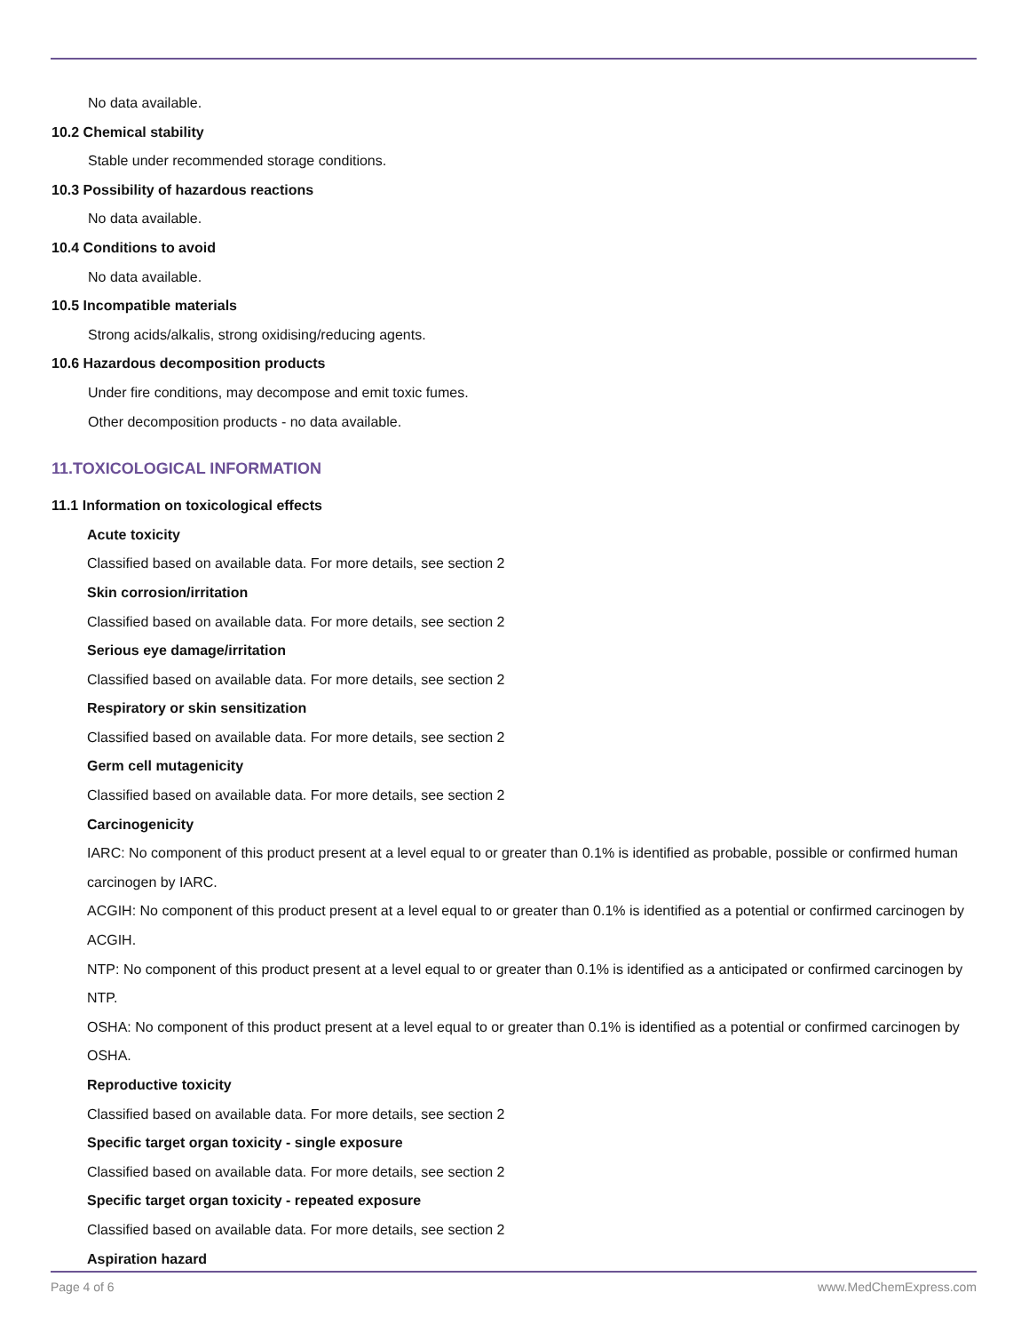No data available.
10.2 Chemical stability
Stable under recommended storage conditions.
10.3 Possibility of hazardous reactions
No data available.
10.4 Conditions to avoid
No data available.
10.5 Incompatible materials
Strong acids/alkalis, strong oxidising/reducing agents.
10.6 Hazardous decomposition products
Under fire conditions, may decompose and emit toxic fumes.
Other decomposition products - no data available.
11.TOXICOLOGICAL INFORMATION
11.1 Information on toxicological effects
Acute toxicity
Classified based on available data. For more details, see section 2
Skin corrosion/irritation
Classified based on available data. For more details, see section 2
Serious eye damage/irritation
Classified based on available data. For more details, see section 2
Respiratory or skin sensitization
Classified based on available data. For more details, see section 2
Germ cell mutagenicity
Classified based on available data. For more details, see section 2
Carcinogenicity
IARC: No component of this product present at a level equal to or greater than 0.1% is identified as probable, possible or confirmed human carcinogen by IARC.
ACGIH: No component of this product present at a level equal to or greater than 0.1% is identified as a potential or confirmed carcinogen by ACGIH.
NTP: No component of this product present at a level equal to or greater than 0.1% is identified as a anticipated or confirmed carcinogen by NTP.
OSHA: No component of this product present at a level equal to or greater than 0.1% is identified as a potential or confirmed carcinogen by OSHA.
Reproductive toxicity
Classified based on available data. For more details, see section 2
Specific target organ toxicity - single exposure
Classified based on available data. For more details, see section 2
Specific target organ toxicity - repeated exposure
Classified based on available data. For more details, see section 2
Aspiration hazard
Page 4 of 6 www.MedChemExpress.com